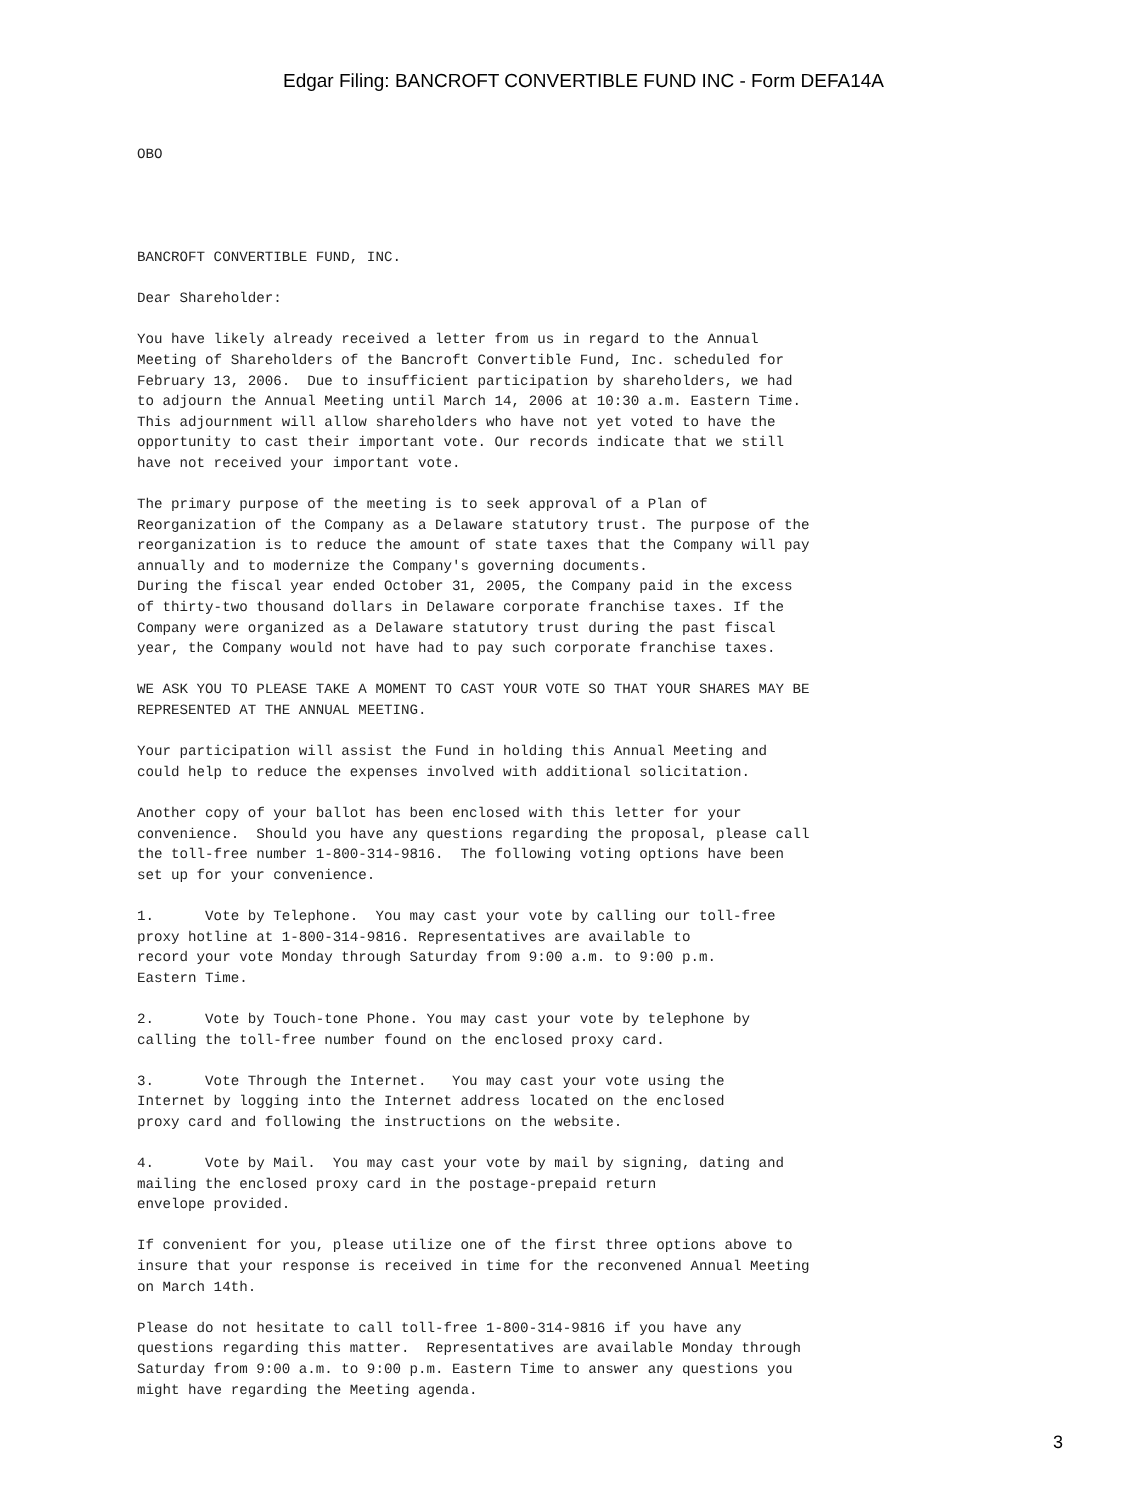Edgar Filing: BANCROFT CONVERTIBLE FUND INC - Form DEFA14A
OBO




BANCROFT CONVERTIBLE FUND, INC.

Dear Shareholder:

You have likely already received a letter from us in regard to the Annual
Meeting of Shareholders of the Bancroft Convertible Fund, Inc. scheduled for
February 13, 2006.  Due to insufficient participation by shareholders, we had
to adjourn the Annual Meeting until March 14, 2006 at 10:30 a.m. Eastern Time.
This adjournment will allow shareholders who have not yet voted to have the
opportunity to cast their important vote. Our records indicate that we still
have not received your important vote.

The primary purpose of the meeting is to seek approval of a Plan of
Reorganization of the Company as a Delaware statutory trust. The purpose of the
reorganization is to reduce the amount of state taxes that the Company will pay
annually and to modernize the Company's governing documents.
During the fiscal year ended October 31, 2005, the Company paid in the excess
of thirty-two thousand dollars in Delaware corporate franchise taxes. If the
Company were organized as a Delaware statutory trust during the past fiscal
year, the Company would not have had to pay such corporate franchise taxes.

WE ASK YOU TO PLEASE TAKE A MOMENT TO CAST YOUR VOTE SO THAT YOUR SHARES MAY BE
REPRESENTED AT THE ANNUAL MEETING.

Your participation will assist the Fund in holding this Annual Meeting and
could help to reduce the expenses involved with additional solicitation.

Another copy of your ballot has been enclosed with this letter for your
convenience.  Should you have any questions regarding the proposal, please call
the toll-free number 1-800-314-9816.  The following voting options have been
set up for your convenience.

1.      Vote by Telephone.  You may cast your vote by calling our toll-free
proxy hotline at 1-800-314-9816. Representatives are available to
record your vote Monday through Saturday from 9:00 a.m. to 9:00 p.m.
Eastern Time.

2.      Vote by Touch-tone Phone. You may cast your vote by telephone by
calling the toll-free number found on the enclosed proxy card.

3.      Vote Through the Internet.   You may cast your vote using the
Internet by logging into the Internet address located on the enclosed
proxy card and following the instructions on the website.

4.      Vote by Mail.  You may cast your vote by mail by signing, dating and
mailing the enclosed proxy card in the postage-prepaid return
envelope provided.

If convenient for you, please utilize one of the first three options above to
insure that your response is received in time for the reconvened Annual Meeting
on March 14th.

Please do not hesitate to call toll-free 1-800-314-9816 if you have any
questions regarding this matter.  Representatives are available Monday through
Saturday from 9:00 a.m. to 9:00 p.m. Eastern Time to answer any questions you
might have regarding the Meeting agenda.
3